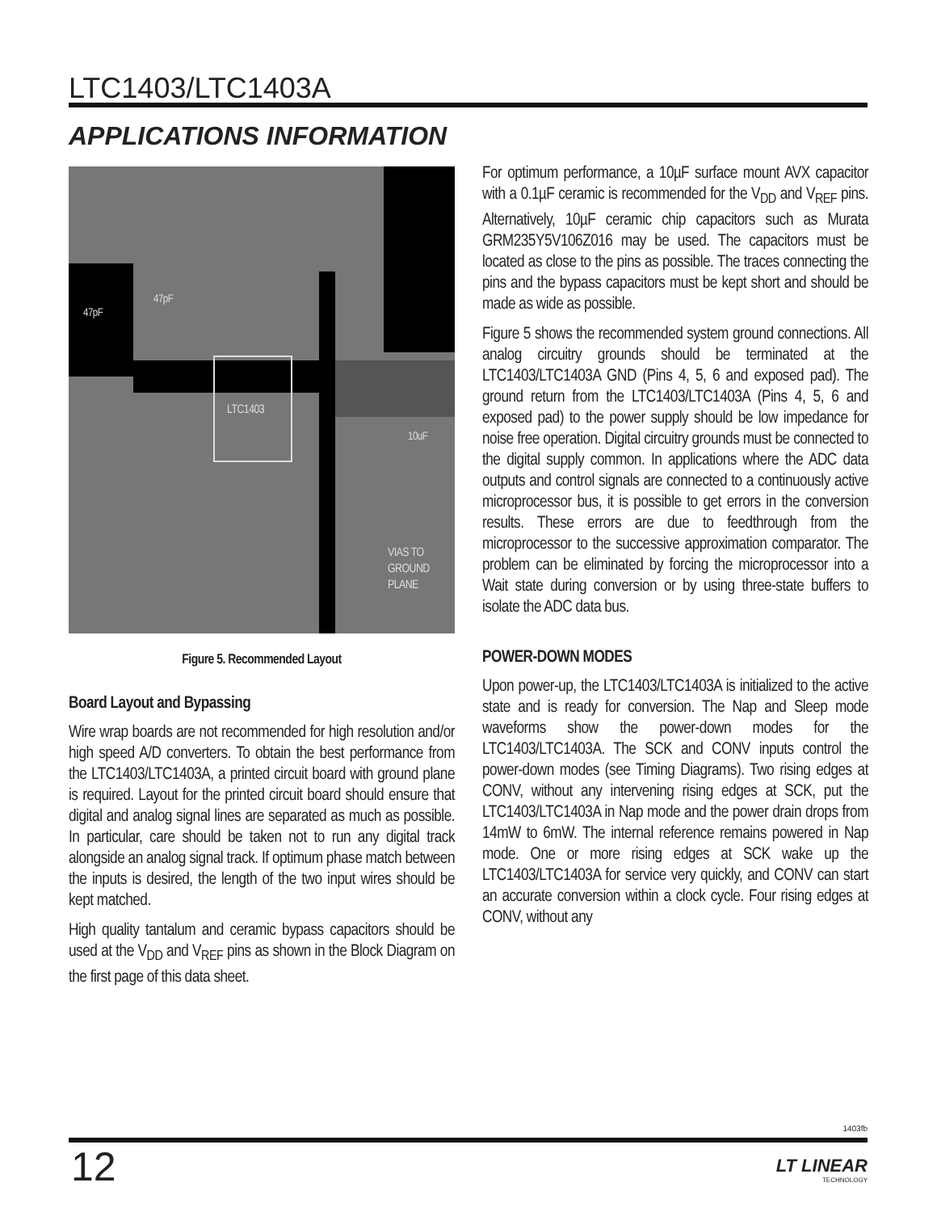LTC1403/LTC1403A
APPLICATIONS INFORMATION
LTC1403
47pF
47pF
10uF
VIAS TO
GROUND
PLANE
Figure 5. Recommended Layout
Board Layout and Bypassing
Wire wrap boards are not recommended for high resolution and/or high speed A/D converters. To obtain the best performance from the LTC1403/LTC1403A, a printed circuit board with ground plane is required. Layout for the printed circuit board should ensure that digital and analog signal lines are separated as much as possible. In particular, care should be taken not to run any digital track alongside an analog signal track. If optimum phase match between the inputs is desired, the length of the two input wires should be kept matched.
High quality tantalum and ceramic bypass capacitors should be used at the V<sub>DD</sub> and V<sub>REF</sub> pins as shown in the Block Diagram on the first page of this data sheet.
For optimum performance, a 10µF surface mount AVX capacitor with a 0.1µF ceramic is recommended for the V<sub>DD</sub> and V<sub>REF</sub> pins. Alternatively, 10µF ceramic chip capacitors such as Murata GRM235Y5V106Z016 may be used. The capacitors must be located as close to the pins as possible. The traces connecting the pins and the bypass capacitors must be kept short and should be made as wide as possible.
Figure 5 shows the recommended system ground connections. All analog circuitry grounds should be terminated at the LTC1403/LTC1403A GND (Pins 4, 5, 6 and exposed pad). The ground return from the LTC1403/LTC1403A (Pins 4, 5, 6 and exposed pad) to the power supply should be low impedance for noise free operation. Digital circuitry grounds must be connected to the digital supply common. In applications where the ADC data outputs and control signals are connected to a continuously active microprocessor bus, it is possible to get errors in the conversion results. These errors are due to feedthrough from the microprocessor to the successive approximation comparator. The problem can be eliminated by forcing the microprocessor into a Wait state during conversion or by using three-state buffers to isolate the ADC data bus.
POWER-DOWN MODES
Upon power-up, the LTC1403/LTC1403A is initialized to the active state and is ready for conversion. The Nap and Sleep mode waveforms show the power-down modes for the LTC1403/LTC1403A. The SCK and CONV inputs control the power-down modes (see Timing Diagrams). Two rising edges at CONV, without any intervening rising edges at SCK, put the LTC1403/LTC1403A in Nap mode and the power drain drops from 14mW to 6mW. The internal reference remains powered in Nap mode. One or more rising edges at SCK wake up the LTC1403/LTC1403A for service very quickly, and CONV can start an accurate conversion within a clock cycle. Four rising edges at CONV, without any
1403fb
12
LT LINEAR
TECHNOLOGY